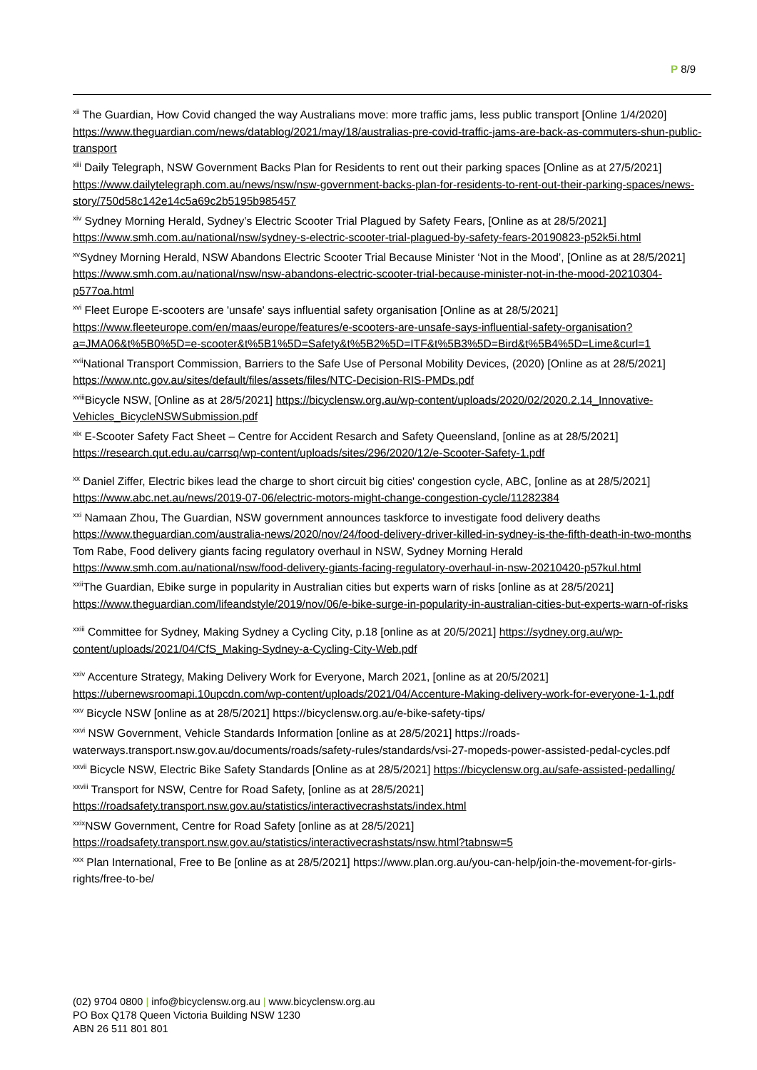P 8/9
<sup>xii</sup> The Guardian, How Covid changed the way Australians move: more traffic jams, less public transport [Online 1/4/2020] https://www.theguardian.com/news/datablog/2021/may/18/australias-pre-covid-traffic-jams-are-back-as-commuters-shun-public-transport
<sup>xiii</sup> Daily Telegraph, NSW Government Backs Plan for Residents to rent out their parking spaces [Online as at 27/5/2021] https://www.dailytelegraph.com.au/news/nsw/nsw-government-backs-plan-for-residents-to-rent-out-their-parking-spaces/news-story/750d58c142e14c5a69c2b5195b985457
<sup>xiv</sup> Sydney Morning Herald, Sydney’s Electric Scooter Trial Plagued by Safety Fears, [Online as at 28/5/2021] https://www.smh.com.au/national/nsw/sydney-s-electric-scooter-trial-plagued-by-safety-fears-20190823-p52k5i.html
<sup>xv</sup>Sydney Morning Herald, NSW Abandons Electric Scooter Trial Because Minister ‘Not in the Mood’, [Online as at 28/5/2021] https://www.smh.com.au/national/nsw/nsw-abandons-electric-scooter-trial-because-minister-not-in-the-mood-20210304-p577oa.html
<sup>xvi</sup> Fleet Europe E-scooters are 'unsafe' says influential safety organisation [Online as at 28/5/2021] https://www.fleeteurope.com/en/maas/europe/features/e-scooters-are-unsafe-says-influential-safety-organisation?a=JMA06&t%5B0%5D=e-scooter&t%5B1%5D=Safety&t%5B2%5D=ITF&t%5B3%5D=Bird&t%5B4%5D=Lime&curl=1
<sup>xvii</sup>National Transport Commission, Barriers to the Safe Use of Personal Mobility Devices, (2020) [Online as at 28/5/2021] https://www.ntc.gov.au/sites/default/files/assets/files/NTC-Decision-RIS-PMDs.pdf
<sup>xviii</sup>Bicycle NSW, [Online as at 28/5/2021] https://bicyclensw.org.au/wp-content/uploads/2020/02/2020.2.14_Innovative-Vehicles_BicycleNSWSubmission.pdf
<sup>xix</sup> E-Scooter Safety Fact Sheet – Centre for Accident Resarch and Safety Queensland, [online as at 28/5/2021] https://research.qut.edu.au/carrsq/wp-content/uploads/sites/296/2020/12/e-Scooter-Safety-1.pdf
<sup>xx</sup> Daniel Ziffer, Electric bikes lead the charge to short circuit big cities' congestion cycle, ABC, [online as at 28/5/2021] https://www.abc.net.au/news/2019-07-06/electric-motors-might-change-congestion-cycle/11282384
<sup>xxi</sup> Namaan Zhou, The Guardian, NSW government announces taskforce to investigate food delivery deaths https://www.theguardian.com/australia-news/2020/nov/24/food-delivery-driver-killed-in-sydney-is-the-fifth-death-in-two-months Tom Rabe, Food delivery giants facing regulatory overhaul in NSW, Sydney Morning Herald https://www.smh.com.au/national/nsw/food-delivery-giants-facing-regulatory-overhaul-in-nsw-20210420-p57kul.html
<sup>xxii</sup>The Guardian, Ebike surge in popularity in Australian cities but experts warn of risks [online as at 28/5/2021] https://www.theguardian.com/lifeandstyle/2019/nov/06/e-bike-surge-in-popularity-in-australian-cities-but-experts-warn-of-risks
<sup>xxiii</sup> Committee for Sydney, Making Sydney a Cycling City, p.18 [online as at 20/5/2021] https://sydney.org.au/wp-content/uploads/2021/04/CfS_Making-Sydney-a-Cycling-City-Web.pdf
<sup>xxiv</sup> Accenture Strategy, Making Delivery Work for Everyone, March 2021, [online as at 20/5/2021] https://ubernewsroomapi.10upcdn.com/wp-content/uploads/2021/04/Accenture-Making-delivery-work-for-everyone-1-1.pdf
<sup>xxv</sup> Bicycle NSW [online as at 28/5/2021] https://bicyclensw.org.au/e-bike-safety-tips/
<sup>xxvi</sup> NSW Government, Vehicle Standards Information [online as at 28/5/2021] https://roads-waterways.transport.nsw.gov.au/documents/roads/safety-rules/standards/vsi-27-mopeds-power-assisted-pedal-cycles.pdf
<sup>xxvii</sup> Bicycle NSW, Electric Bike Safety Standards [Online as at 28/5/2021] https://bicyclensw.org.au/safe-assisted-pedalling/
<sup>xxviii</sup> Transport for NSW, Centre for Road Safety, [online as at 28/5/2021] https://roadsafety.transport.nsw.gov.au/statistics/interactivecrashstats/index.html
<sup>xxix</sup>NSW Government, Centre for Road Safety [online as at 28/5/2021] https://roadsafety.transport.nsw.gov.au/statistics/interactivecrashstats/nsw.html?tabnsw=5
<sup>xxx</sup> Plan International, Free to Be [online as at 28/5/2021] https://www.plan.org.au/you-can-help/join-the-movement-for-girls-rights/free-to-be/
(02) 9704 0800 | info@bicyclensw.org.au | www.bicyclensw.org.au
PO Box Q178 Queen Victoria Building NSW 1230
ABN 26 511 801 801